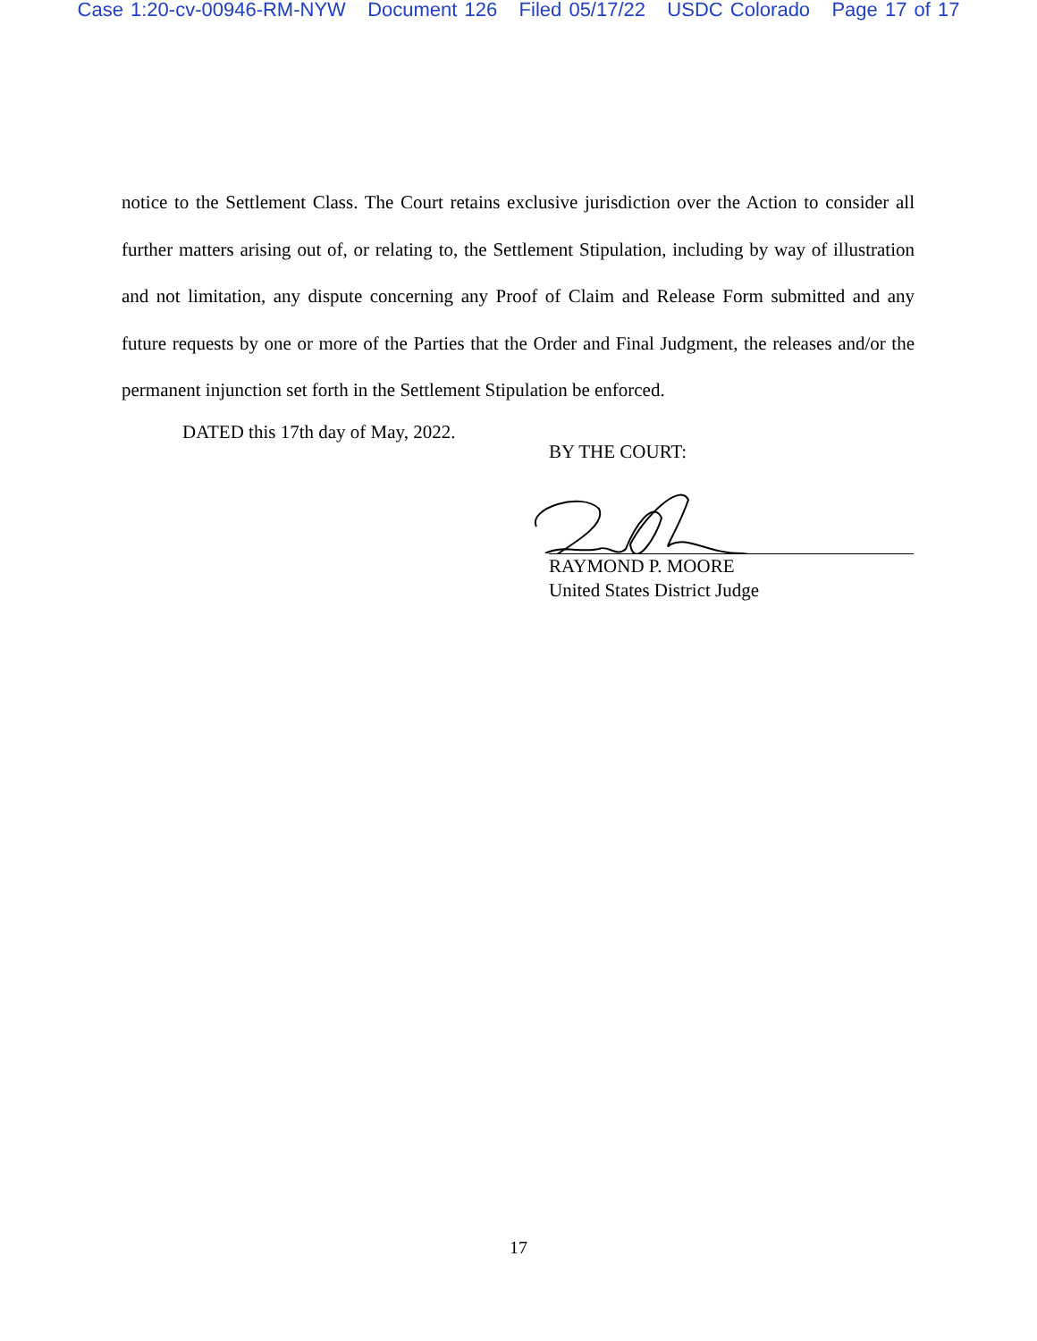Case 1:20-cv-00946-RM-NYW Document 126 Filed 05/17/22 USDC Colorado Page 17 of 17
notice to the Settlement Class. The Court retains exclusive jurisdiction over the Action to consider all further matters arising out of, or relating to, the Settlement Stipulation, including by way of illustration and not limitation, any dispute concerning any Proof of Claim and Release Form submitted and any future requests by one or more of the Parties that the Order and Final Judgment, the releases and/or the permanent injunction set forth in the Settlement Stipulation be enforced.
DATED this 17th day of May, 2022.
BY THE COURT:
RAYMOND P. MOORE
United States District Judge
17